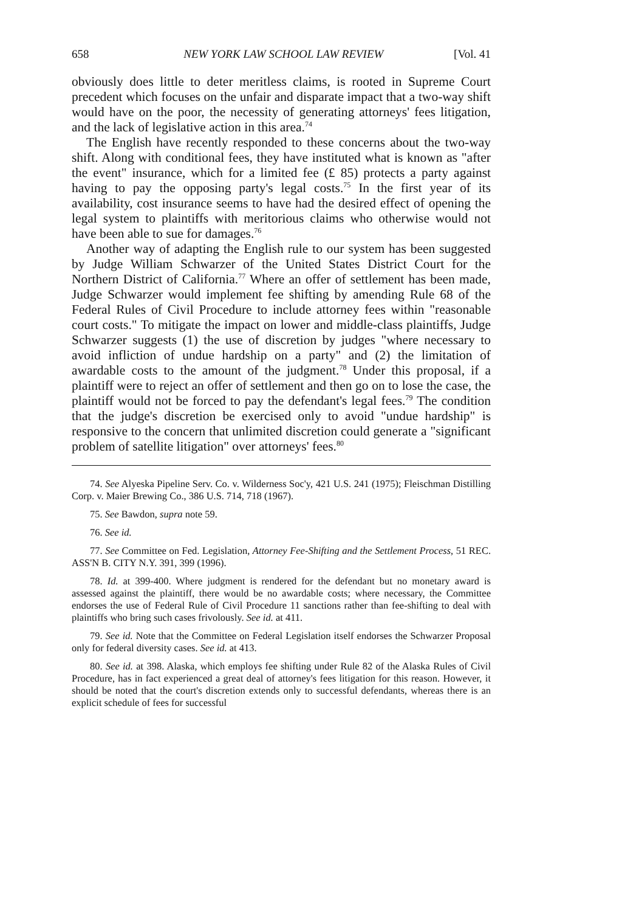658 NEW YORK LAW SCHOOL LAW REVIEW [Vol. 41
obviously does little to deter meritless claims, is rooted in Supreme Court precedent which focuses on the unfair and disparate impact that a two-way shift would have on the poor, the necessity of generating attorneys' fees litigation, and the lack of legislative action in this area.<sup>74</sup>
The English have recently responded to these concerns about the two-way shift. Along with conditional fees, they have instituted what is known as "after the event" insurance, which for a limited fee (£ 85) protects a party against having to pay the opposing party's legal costs.<sup>75</sup> In the first year of its availability, cost insurance seems to have had the desired effect of opening the legal system to plaintiffs with meritorious claims who otherwise would not have been able to sue for damages.<sup>76</sup>
Another way of adapting the English rule to our system has been suggested by Judge William Schwarzer of the United States District Court for the Northern District of California.<sup>77</sup> Where an offer of settlement has been made, Judge Schwarzer would implement fee shifting by amending Rule 68 of the Federal Rules of Civil Procedure to include attorney fees within "reasonable court costs." To mitigate the impact on lower and middle-class plaintiffs, Judge Schwarzer suggests (1) the use of discretion by judges "where necessary to avoid infliction of undue hardship on a party" and (2) the limitation of awardable costs to the amount of the judgment.<sup>78</sup> Under this proposal, if a plaintiff were to reject an offer of settlement and then go on to lose the case, the plaintiff would not be forced to pay the defendant's legal fees.<sup>79</sup> The condition that the judge's discretion be exercised only to avoid "undue hardship" is responsive to the concern that unlimited discretion could generate a "significant problem of satellite litigation" over attorneys' fees.<sup>80</sup>
74. See Alyeska Pipeline Serv. Co. v. Wilderness Soc'y, 421 U.S. 241 (1975); Fleischman Distilling Corp. v. Maier Brewing Co., 386 U.S. 714, 718 (1967).
75. See Bawdon, supra note 59.
76. See id.
77. See Committee on Fed. Legislation, Attorney Fee-Shifting and the Settlement Process, 51 REC. ASS'N B. CITY N.Y. 391, 399 (1996).
78. Id. at 399-400. Where judgment is rendered for the defendant but no monetary award is assessed against the plaintiff, there would be no awardable costs; where necessary, the Committee endorses the use of Federal Rule of Civil Procedure 11 sanctions rather than fee-shifting to deal with plaintiffs who bring such cases frivolously. See id. at 411.
79. See id. Note that the Committee on Federal Legislation itself endorses the Schwarzer Proposal only for federal diversity cases. See id. at 413.
80. See id. at 398. Alaska, which employs fee shifting under Rule 82 of the Alaska Rules of Civil Procedure, has in fact experienced a great deal of attorney's fees litigation for this reason. However, it should be noted that the court's discretion extends only to successful defendants, whereas there is an explicit schedule of fees for successful